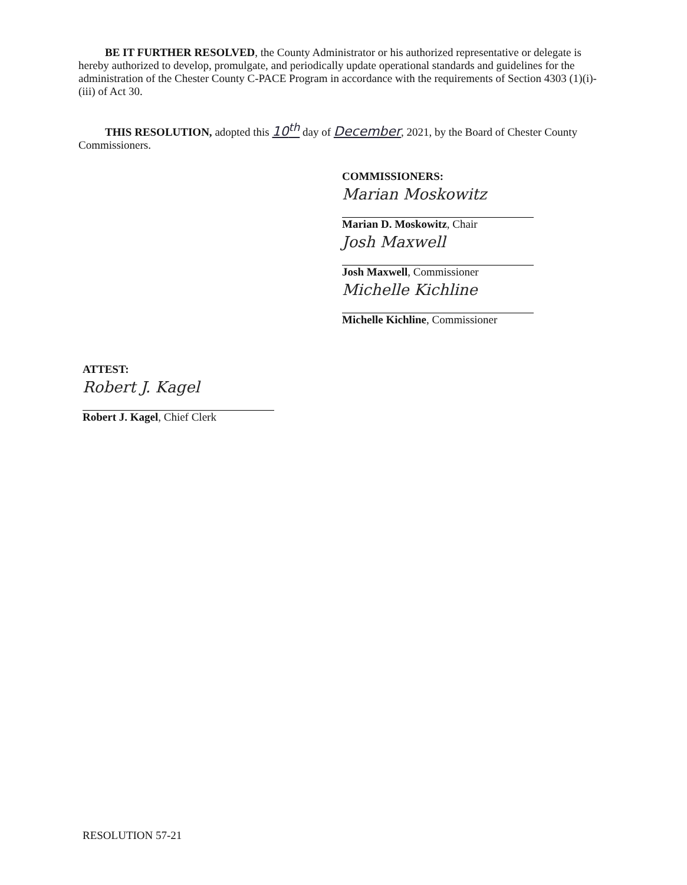BE IT FURTHER RESOLVED, the County Administrator or his authorized representative or delegate is hereby authorized to develop, promulgate, and periodically update operational standards and guidelines for the administration of the Chester County C-PACE Program in accordance with the requirements of Section 4303 (1)(i)-(iii) of Act 30.
THIS RESOLUTION, adopted this 10<sup>th</sup> day of December, 2021, by the Board of Chester County Commissioners.
COMMISSIONERS:
Marian Moskowitz
Marian D. Moskowitz, Chair
Josh Maxwell
Josh Maxwell, Commissioner
Michelle Kichline
Michelle Kichline, Commissioner
ATTEST:
Robert J. Kagel
Robert J. Kagel, Chief Clerk
RESOLUTION 57-21